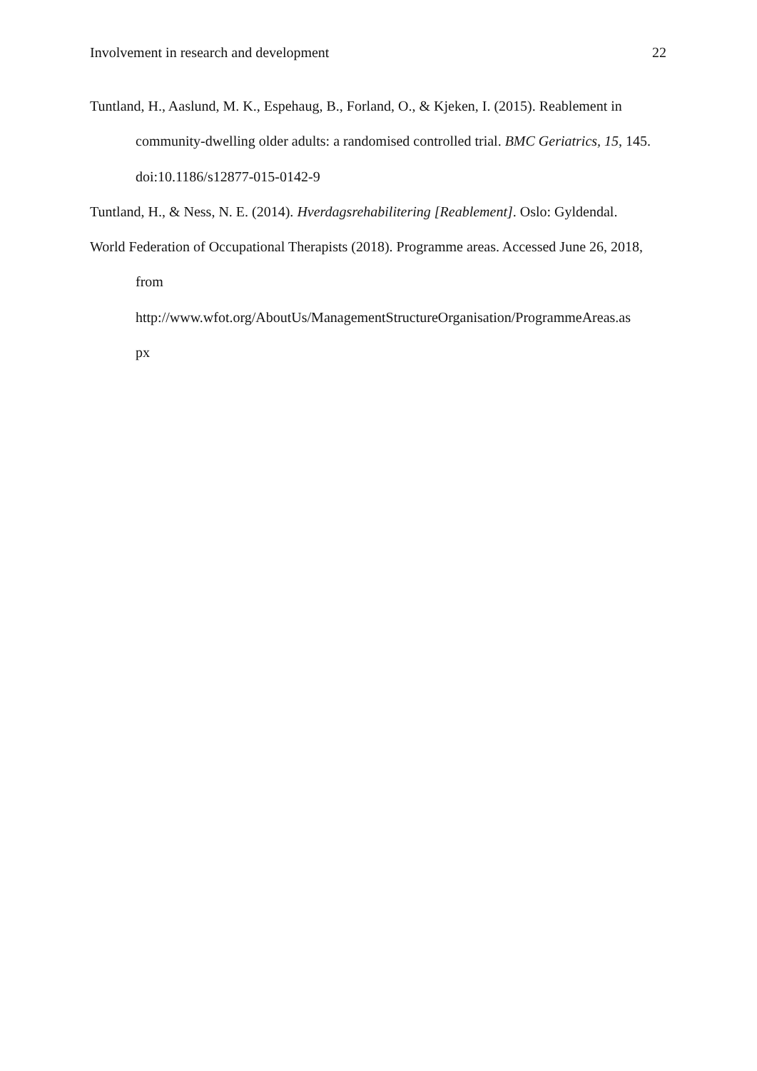Involvement in research and development 22
Tuntland, H., Aaslund, M. K., Espehaug, B., Forland, O., & Kjeken, I. (2015). Reablement in community-dwelling older adults: a randomised controlled trial. BMC Geriatrics, 15, 145. doi:10.1186/s12877-015-0142-9
Tuntland, H., & Ness, N. E. (2014). Hverdagsrehabilitering [Reablement]. Oslo: Gyldendal.
World Federation of Occupational Therapists (2018). Programme areas. Accessed June 26, 2018, from
http://www.wfot.org/AboutUs/ManagementStructureOrganisation/ProgrammeAreas.as
px